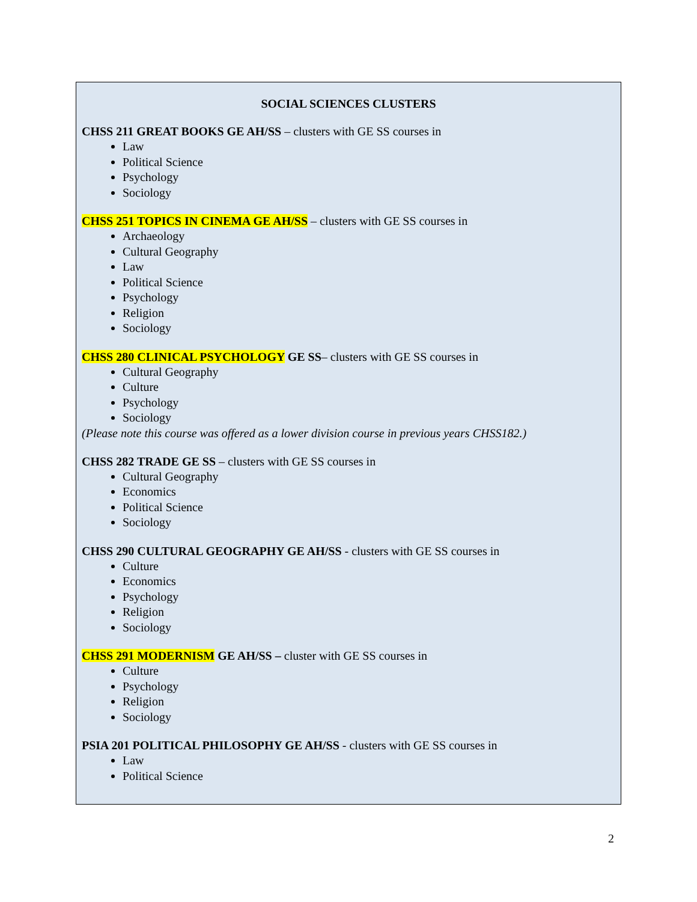SOCIAL SCIENCES CLUSTERS
CHSS 211 GREAT BOOKS GE AH/SS – clusters with GE SS courses in
Law
Political Science
Psychology
Sociology
CHSS 251 TOPICS IN CINEMA GE AH/SS – clusters with GE SS courses in
Archaeology
Cultural Geography
Law
Political Science
Psychology
Religion
Sociology
CHSS 280 CLINICAL PSYCHOLOGY GE SS– clusters with GE SS courses in
Cultural Geography
Culture
Psychology
Sociology
(Please note this course was offered as a lower division course in previous years CHSS182.)
CHSS 282 TRADE GE SS – clusters with GE SS courses in
Cultural Geography
Economics
Political Science
Sociology
CHSS 290 CULTURAL GEOGRAPHY GE AH/SS - clusters with GE SS courses in
Culture
Economics
Psychology
Religion
Sociology
CHSS 291 MODERNISM GE AH/SS – cluster with GE SS courses in
Culture
Psychology
Religion
Sociology
PSIA 201 POLITICAL PHILOSOPHY GE AH/SS - clusters with GE SS courses in
Law
Political Science
2